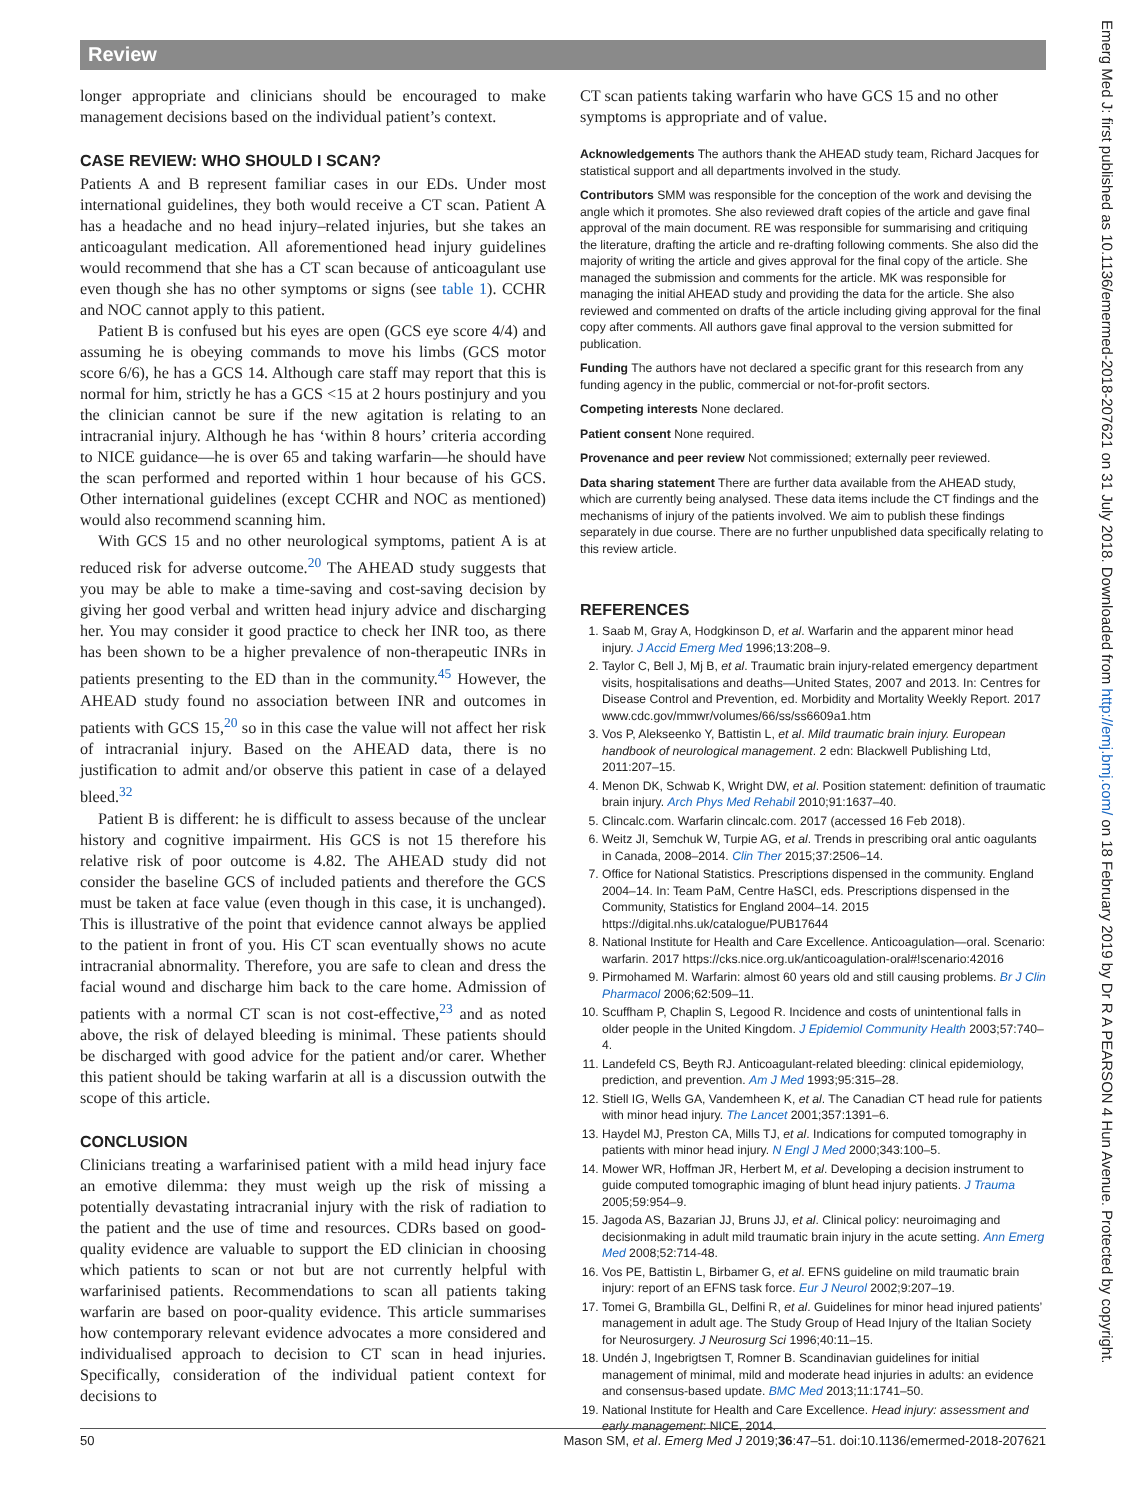Review
longer appropriate and clinicians should be encouraged to make management decisions based on the individual patient’s context.
CASE REVIEW: WHO SHOULD I SCAN?
Patients A and B represent familiar cases in our EDs. Under most international guidelines, they both would receive a CT scan. Patient A has a headache and no head injury–related injuries, but she takes an anticoagulant medication. All aforementioned head injury guidelines would recommend that she has a CT scan because of anticoagulant use even though she has no other symptoms or signs (see table 1). CCHR and NOC cannot apply to this patient.
Patient B is confused but his eyes are open (GCS eye score 4/4) and assuming he is obeying commands to move his limbs (GCS motor score 6/6), he has a GCS 14. Although care staff may report that this is normal for him, strictly he has a GCS <15 at 2 hours postinjury and you the clinician cannot be sure if the new agitation is relating to an intracranial injury. Although he has ‘within 8 hours’ criteria according to NICE guidance—he is over 65 and taking warfarin—he should have the scan performed and reported within 1 hour because of his GCS. Other international guidelines (except CCHR and NOC as mentioned) would also recommend scanning him.
With GCS 15 and no other neurological symptoms, patient A is at reduced risk for adverse outcome.<sup>20</sup> The AHEAD study suggests that you may be able to make a time-saving and cost-saving decision by giving her good verbal and written head injury advice and discharging her. You may consider it good practice to check her INR too, as there has been shown to be a higher prevalence of non-therapeutic INRs in patients presenting to the ED than in the community.<sup>45</sup> However, the AHEAD study found no association between INR and outcomes in patients with GCS 15,<sup>20</sup> so in this case the value will not affect her risk of intracranial injury. Based on the AHEAD data, there is no justification to admit and/or observe this patient in case of a delayed bleed.<sup>32</sup>
Patient B is different: he is difficult to assess because of the unclear history and cognitive impairment. His GCS is not 15 therefore his relative risk of poor outcome is 4.82. The AHEAD study did not consider the baseline GCS of included patients and therefore the GCS must be taken at face value (even though in this case, it is unchanged). This is illustrative of the point that evidence cannot always be applied to the patient in front of you. His CT scan eventually shows no acute intracranial abnormality. Therefore, you are safe to clean and dress the facial wound and discharge him back to the care home. Admission of patients with a normal CT scan is not cost-effective,<sup>23</sup> and as noted above, the risk of delayed bleeding is minimal. These patients should be discharged with good advice for the patient and/or carer. Whether this patient should be taking warfarin at all is a discussion outwith the scope of this article.
CONCLUSION
Clinicians treating a warfarinised patient with a mild head injury face an emotive dilemma: they must weigh up the risk of missing a potentially devastating intracranial injury with the risk of radiation to the patient and the use of time and resources. CDRs based on good-quality evidence are valuable to support the ED clinician in choosing which patients to scan or not but are not currently helpful with warfarinised patients. Recommendations to scan all patients taking warfarin are based on poor-quality evidence. This article summarises how contemporary relevant evidence advocates a more considered and individualised approach to decision to CT scan in head injuries. Specifically, consideration of the individual patient context for decisions to
CT scan patients taking warfarin who have GCS 15 and no other symptoms is appropriate and of value.
Acknowledgements The authors thank the AHEAD study team, Richard Jacques for statistical support and all departments involved in the study.
Contributors SMM was responsible for the conception of the work and devising the angle which it promotes. She also reviewed draft copies of the article and gave final approval of the main document. RE was responsible for summarising and critiquing the literature, drafting the article and re-drafting following comments. She also did the majority of writing the article and gives approval for the final copy of the article. She managed the submission and comments for the article. MK was responsible for managing the initial AHEAD study and providing the data for the article. She also reviewed and commented on drafts of the article including giving approval for the final copy after comments. All authors gave final approval to the version submitted for publication.
Funding The authors have not declared a specific grant for this research from any funding agency in the public, commercial or not-for-profit sectors.
Competing interests None declared.
Patient consent None required.
Provenance and peer review Not commissioned; externally peer reviewed.
Data sharing statement There are further data available from the AHEAD study, which are currently being analysed. These data items include the CT findings and the mechanisms of injury of the patients involved. We aim to publish these findings separately in due course. There are no further unpublished data specifically relating to this review article.
REFERENCES
1. Saab M, Gray A, Hodgkinson D, et al. Warfarin and the apparent minor head injury. J Accid Emerg Med 1996;13:208–9.
2. Taylor C, Bell J, Mj B, et al. Traumatic brain injury-related emergency department visits, hospitalisations and deaths—United States, 2007 and 2013. In: Centres for Disease Control and Prevention, ed. Morbidity and Mortality Weekly Report. 2017 www.cdc.gov/mmwr/volumes/66/ss/ss6609a1.htm
3. Vos P, Alekseenko Y, Battistin L, et al. Mild traumatic brain injury. European handbook of neurological management. 2 edn: Blackwell Publishing Ltd, 2011:207–15.
4. Menon DK, Schwab K, Wright DW, et al. Position statement: definition of traumatic brain injury. Arch Phys Med Rehabil 2010;91:1637–40.
5. Clincalc.com. Warfarin clincalc.com. 2017 (accessed 16 Feb 2018).
6. Weitz JI, Semchuk W, Turpie AG, et al. Trends in prescribing oral antic oagulants in Canada, 2008–2014. Clin Ther 2015;37:2506–14.
7. Office for National Statistics. Prescriptions dispensed in the community. England 2004–14. In: Team PaM, Centre HaSCI, eds. Prescriptions dispensed in the Community, Statistics for England 2004–14. 2015 https://digital.nhs.uk/catalogue/PUB17644
8. National Institute for Health and Care Excellence. Anticoagulation—oral. Scenario: warfarin. 2017 https://cks.nice.org.uk/anticoagulation-oral#!scenario:42016
9. Pirmohamed M. Warfarin: almost 60 years old and still causing problems. Br J Clin Pharmacol 2006;62:509–11.
10. Scuffham P, Chaplin S, Legood R. Incidence and costs of unintentional falls in older people in the United Kingdom. J Epidemiol Community Health 2003;57:740–4.
11. Landefeld CS, Beyth RJ. Anticoagulant-related bleeding: clinical epidemiology, prediction, and prevention. Am J Med 1993;95:315–28.
12. Stiell IG, Wells GA, Vandemheen K, et al. The Canadian CT head rule for patients with minor head injury. The Lancet 2001;357:1391–6.
13. Haydel MJ, Preston CA, Mills TJ, et al. Indications for computed tomography in patients with minor head injury. N Engl J Med 2000;343:100–5.
14. Mower WR, Hoffman JR, Herbert M, et al. Developing a decision instrument to guide computed tomographic imaging of blunt head injury patients. J Trauma 2005;59:954–9.
15. Jagoda AS, Bazarian JJ, Bruns JJ, et al. Clinical policy: neuroimaging and decisionmaking in adult mild traumatic brain injury in the acute setting. Ann Emerg Med 2008;52:714-48.
16. Vos PE, Battistin L, Birbamer G, et al. EFNS guideline on mild traumatic brain injury: report of an EFNS task force. Eur J Neurol 2002;9:207–19.
17. Tomei G, Brambilla GL, Delfini R, et al. Guidelines for minor head injured patients’ management in adult age. The Study Group of Head Injury of the Italian Society for Neurosurgery. J Neurosurg Sci 1996;40:11–15.
18. Undén J, Ingebrigtsen T, Romner B. Scandinavian guidelines for initial management of minimal, mild and moderate head injuries in adults: an evidence and consensus-based update. BMC Med 2013;11:1741–50.
19. National Institute for Health and Care Excellence. Head injury: assessment and early management: NICE, 2014.
50 Mason SM, et al. Emerg Med J 2019;36:47–51. doi:10.1136/emermed-2018-207621
Emerg Med J: first published as 10.1136/emermed-2018-207621 on 31 July 2018. Downloaded from http://emj.bmj.com/ on 18 February 2019 by Dr R A PEARSON 4 Hun Avenue. Protected by copyright.